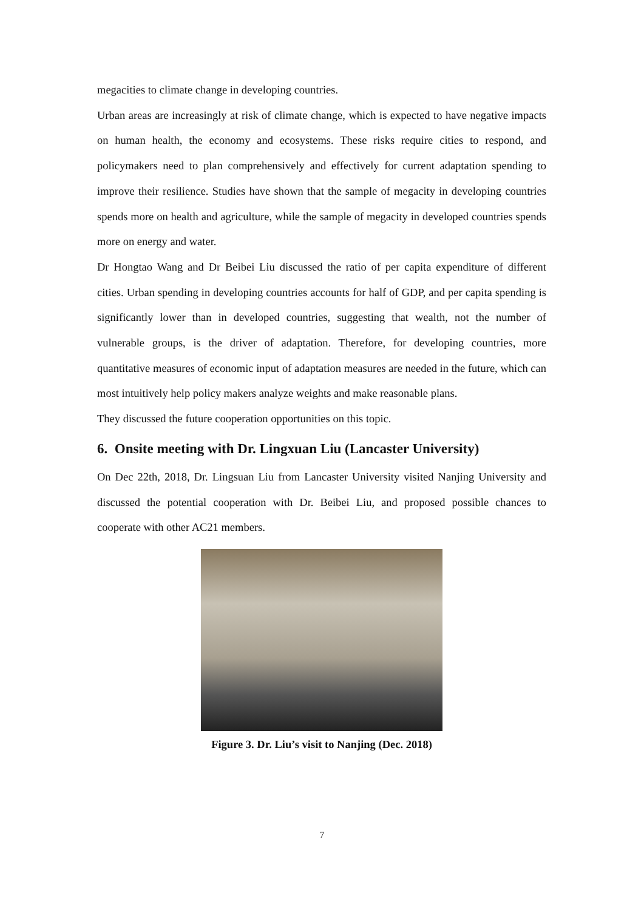megacities to climate change in developing countries.
Urban areas are increasingly at risk of climate change, which is expected to have negative impacts on human health, the economy and ecosystems. These risks require cities to respond, and policymakers need to plan comprehensively and effectively for current adaptation spending to improve their resilience. Studies have shown that the sample of megacity in developing countries spends more on health and agriculture, while the sample of megacity in developed countries spends more on energy and water.
Dr Hongtao Wang and Dr Beibei Liu discussed the ratio of per capita expenditure of different cities. Urban spending in developing countries accounts for half of GDP, and per capita spending is significantly lower than in developed countries, suggesting that wealth, not the number of vulnerable groups, is the driver of adaptation. Therefore, for developing countries, more quantitative measures of economic input of adaptation measures are needed in the future, which can most intuitively help policy makers analyze weights and make reasonable plans.
They discussed the future cooperation opportunities on this topic.
6. Onsite meeting with Dr. Lingxuan Liu (Lancaster University)
On Dec 22th, 2018, Dr. Lingsuan Liu from Lancaster University visited Nanjing University and discussed the potential cooperation with Dr. Beibei Liu, and proposed possible chances to cooperate with other AC21 members.
Figure 3. Dr. Liu’s visit to Nanjing (Dec. 2018)
7